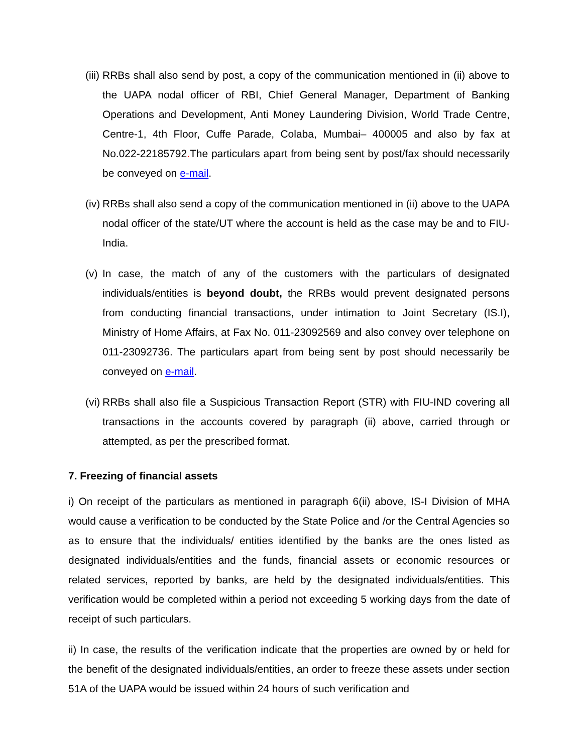(iii)
RRBs shall also send by post, a copy of the communication mentioned in (ii) above to the UAPA nodal officer of RBI, Chief General Manager, Department of Banking Operations and Development, Anti Money Laundering Division, World Trade Centre, Centre-1, 4th Floor, Cuffe Parade, Colaba, Mumbai– 400005 and also by fax at No.022-22185792. The particulars apart from being sent by post/fax should necessarily be conveyed on e-mail.
(iv)
RRBs shall also send a copy of the communication mentioned in (ii) above to the UAPA nodal officer of the state/UT where the account is held as the case may be and to FIU-India.
(v)
In case, the match of any of the customers with the particulars of designated individuals/entities is beyond doubt, the RRBs would prevent designated persons from conducting financial transactions, under intimation to Joint Secretary (IS.I), Ministry of Home Affairs, at Fax No. 011-23092569 and also convey over telephone on 011-23092736. The particulars apart from being sent by post should necessarily be conveyed on e-mail.
(vi)
RRBs shall also file a Suspicious Transaction Report (STR) with FIU-IND covering all transactions in the accounts covered by paragraph (ii) above, carried through or attempted, as per the prescribed format.
7. Freezing of financial assets
i) On receipt of the particulars as mentioned in paragraph 6(ii) above, IS-I Division of MHA would cause a verification to be conducted by the State Police and /or the Central Agencies so as to ensure that the individuals/ entities identified by the banks are the ones listed as designated individuals/entities and the funds, financial assets or economic resources or related services, reported by banks, are held by the designated individuals/entities. This verification would be completed within a period not exceeding 5 working days from the date of receipt of such particulars.
ii) In case, the results of the verification indicate that the properties are owned by or held for the benefit of the designated individuals/entities, an order to freeze these assets under section 51A of the UAPA would be issued within 24 hours of such verification and